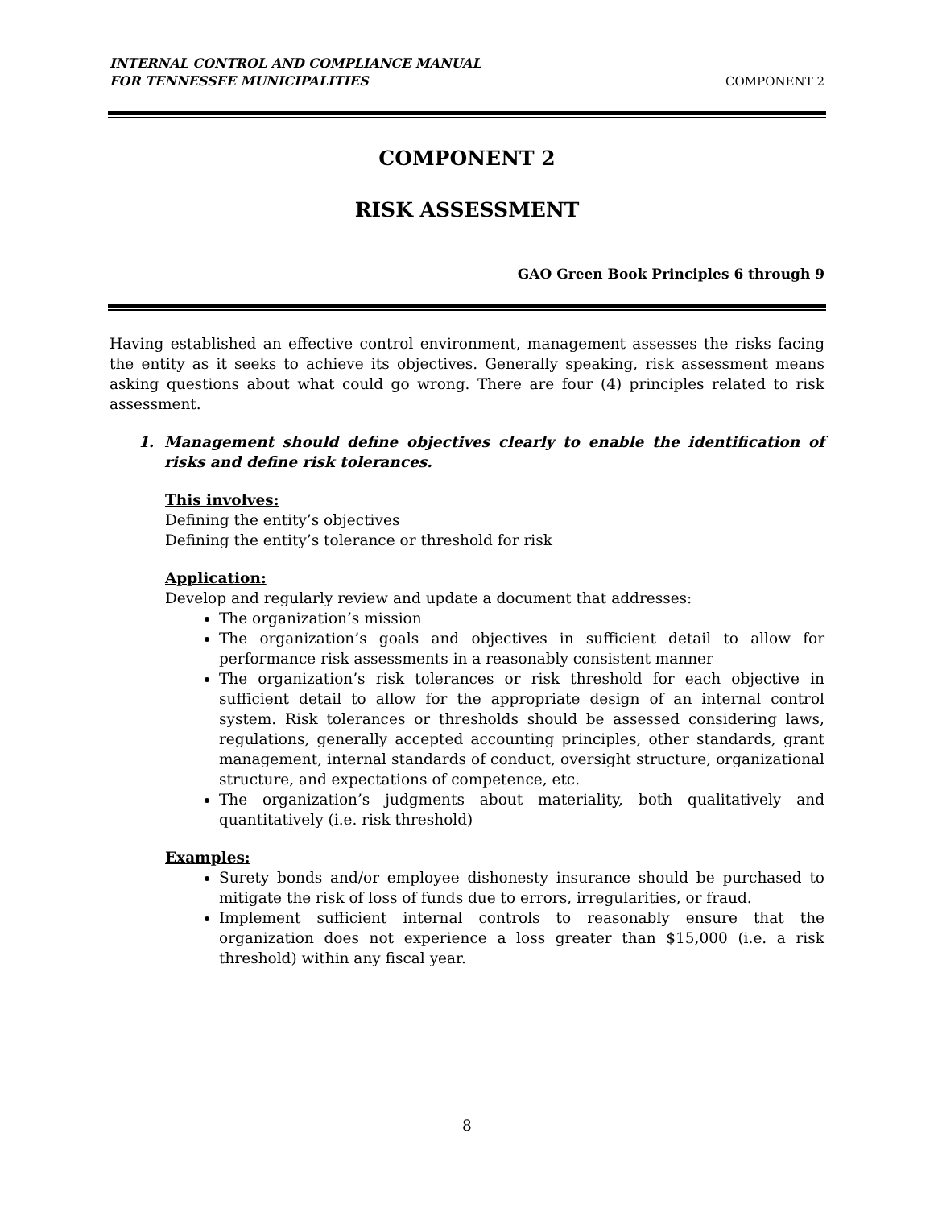INTERNAL CONTROL AND COMPLIANCE MANUAL
FOR TENNESSEE MUNICIPALITIES COMPONENT 2
COMPONENT 2
RISK ASSESSMENT
GAO Green Book Principles 6 through 9
Having established an effective control environment, management assesses the risks facing the entity as it seeks to achieve its objectives. Generally speaking, risk assessment means asking questions about what could go wrong. There are four (4) principles related to risk assessment.
1. Management should define objectives clearly to enable the identification of risks and define risk tolerances.
This involves:
Defining the entity’s objectives
Defining the entity’s tolerance or threshold for risk
Application:
Develop and regularly review and update a document that addresses:
The organization’s mission
The organization’s goals and objectives in sufficient detail to allow for performance risk assessments in a reasonably consistent manner
The organization’s risk tolerances or risk threshold for each objective in sufficient detail to allow for the appropriate design of an internal control system. Risk tolerances or thresholds should be assessed considering laws, regulations, generally accepted accounting principles, other standards, grant management, internal standards of conduct, oversight structure, organizational structure, and expectations of competence, etc.
The organization’s judgments about materiality, both qualitatively and quantitatively (i.e. risk threshold)
Examples:
Surety bonds and/or employee dishonesty insurance should be purchased to mitigate the risk of loss of funds due to errors, irregularities, or fraud.
Implement sufficient internal controls to reasonably ensure that the organization does not experience a loss greater than $15,000 (i.e. a risk threshold) within any fiscal year.
8